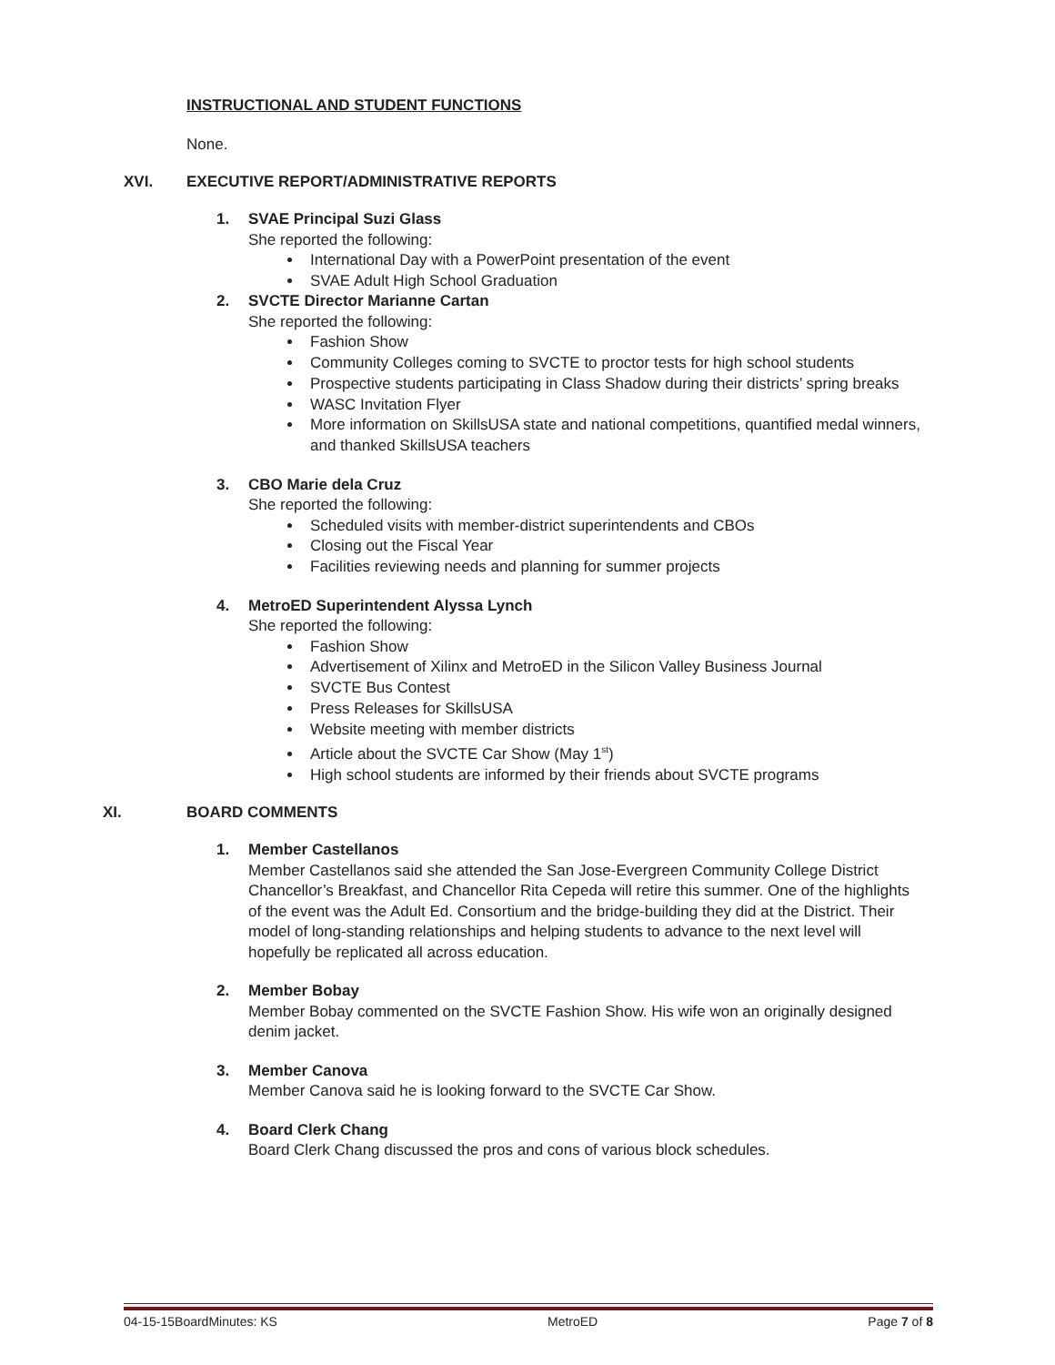INSTRUCTIONAL AND STUDENT FUNCTIONS
None.
XVI. EXECUTIVE REPORT/ADMINISTRATIVE REPORTS
1. SVAE Principal Suzi Glass
She reported the following:
International Day with a PowerPoint presentation of the event
SVAE Adult High School Graduation
2. SVCTE Director Marianne Cartan
She reported the following:
Fashion Show
Community Colleges coming to SVCTE to proctor tests for high school students
Prospective students participating in Class Shadow during their districts’ spring breaks
WASC Invitation Flyer
More information on SkillsUSA state and national competitions, quantified medal winners, and thanked SkillsUSA teachers
3. CBO Marie dela Cruz
She reported the following:
Scheduled visits with member-district superintendents and CBOs
Closing out the Fiscal Year
Facilities reviewing needs and planning for summer projects
4. MetroED Superintendent Alyssa Lynch
She reported the following:
Fashion Show
Advertisement of Xilinx and MetroED in the Silicon Valley Business Journal
SVCTE Bus Contest
Press Releases for SkillsUSA
Website meeting with member districts
Article about the SVCTE Car Show (May 1<sup>st</sup>)
High school students are informed by their friends about SVCTE programs
XI. BOARD COMMENTS
1. Member Castellanos
Member Castellanos said she attended the San Jose-Evergreen Community College District Chancellor’s Breakfast, and Chancellor Rita Cepeda will retire this summer. One of the highlights of the event was the Adult Ed. Consortium and the bridge-building they did at the District. Their model of long-standing relationships and helping students to advance to the next level will hopefully be replicated all across education.
2. Member Bobay
Member Bobay commented on the SVCTE Fashion Show. His wife won an originally designed denim jacket.
3. Member Canova
Member Canova said he is looking forward to the SVCTE Car Show.
4. Board Clerk Chang
Board Clerk Chang discussed the pros and cons of various block schedules.
04-15-15BoardMinutes: KS MetroED Page 7 of 8